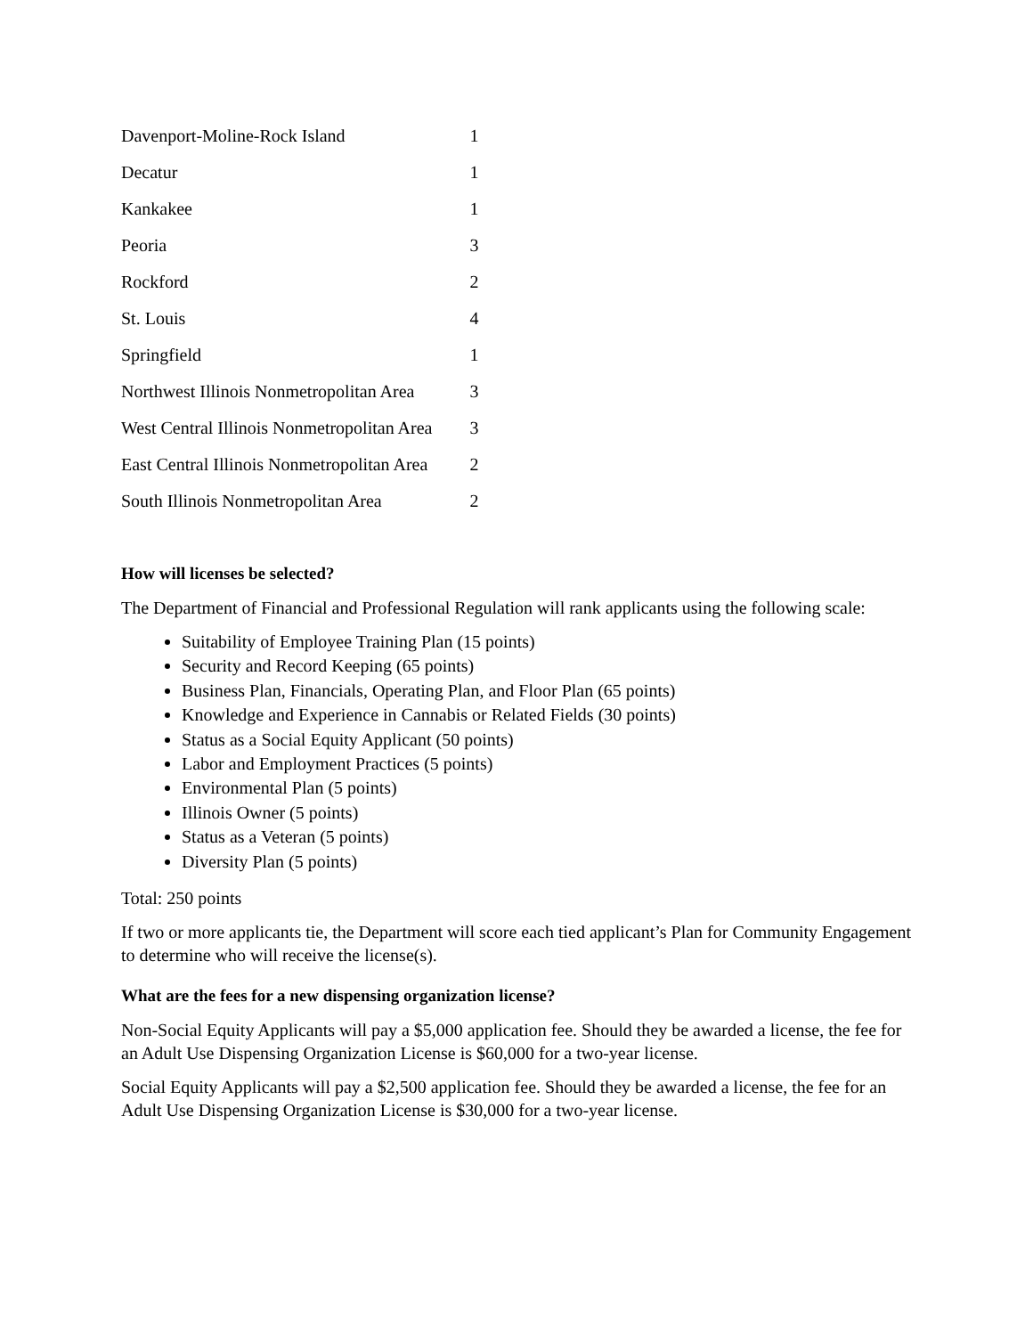| Davenport-Moline-Rock Island | 1 |
| Decatur | 1 |
| Kankakee | 1 |
| Peoria | 3 |
| Rockford | 2 |
| St. Louis | 4 |
| Springfield | 1 |
| Northwest Illinois Nonmetropolitan Area | 3 |
| West Central Illinois Nonmetropolitan Area | 3 |
| East Central Illinois Nonmetropolitan Area | 2 |
| South Illinois Nonmetropolitan Area | 2 |
How will licenses be selected?
The Department of Financial and Professional Regulation will rank applicants using the following scale:
Suitability of Employee Training Plan (15 points)
Security and Record Keeping (65 points)
Business Plan, Financials, Operating Plan, and Floor Plan (65 points)
Knowledge and Experience in Cannabis or Related Fields (30 points)
Status as a Social Equity Applicant (50 points)
Labor and Employment Practices (5 points)
Environmental Plan (5 points)
Illinois Owner (5 points)
Status as a Veteran (5 points)
Diversity Plan (5 points)
Total: 250 points
If two or more applicants tie, the Department will score each tied applicant’s Plan for Community Engagement to determine who will receive the license(s).
What are the fees for a new dispensing organization license?
Non-Social Equity Applicants will pay a $5,000 application fee. Should they be awarded a license, the fee for an Adult Use Dispensing Organization License is $60,000 for a two-year license.
Social Equity Applicants will pay a $2,500 application fee. Should they be awarded a license, the fee for an Adult Use Dispensing Organization License is $30,000 for a two-year license.